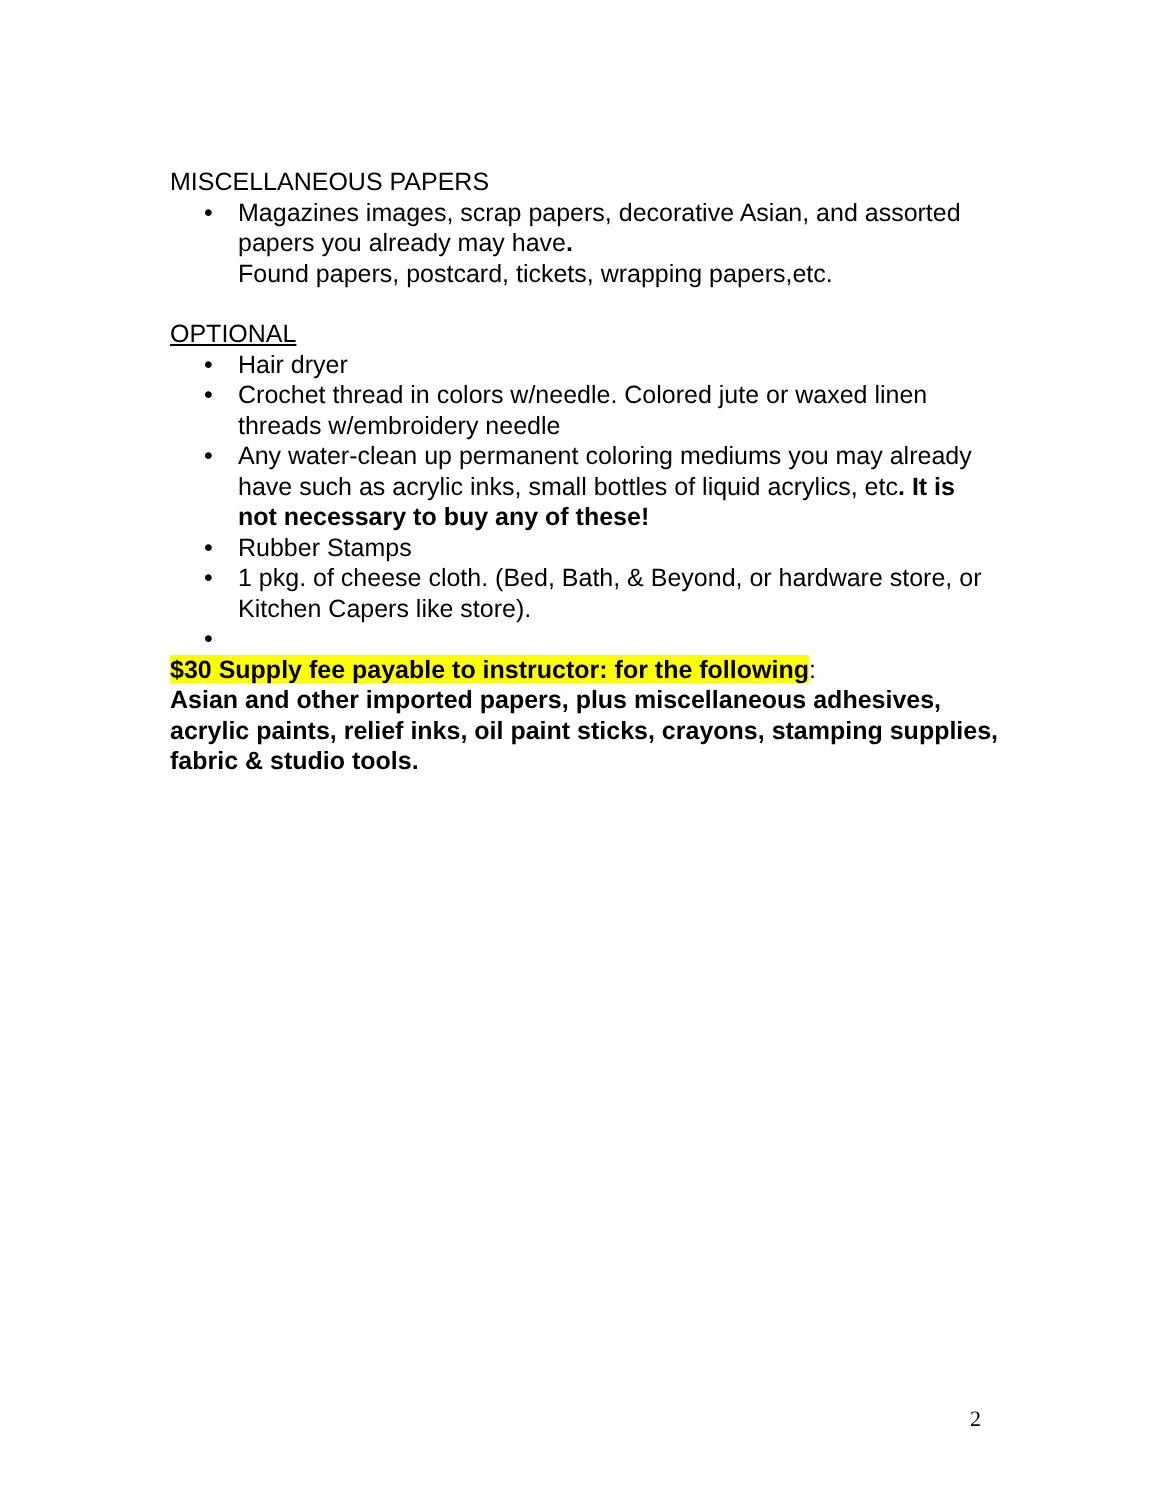MISCELLANEOUS PAPERS
• Magazines images, scrap papers, decorative Asian, and assorted papers you already may have.
Found papers, postcard, tickets, wrapping papers,etc.
OPTIONAL
• Hair dryer
• Crochet thread in colors w/needle. Colored jute or waxed linen threads w/embroidery needle
• Any water-clean up permanent coloring mediums you may already have such as acrylic inks, small bottles of liquid acrylics, etc. It is not necessary to buy any of these!
• Rubber Stamps
• 1 pkg. of cheese cloth. (Bed, Bath, & Beyond, or hardware store, or Kitchen Capers like store).
•
$30 Supply fee payable to instructor: for the following:
Asian and other imported papers, plus miscellaneous adhesives, acrylic paints, relief inks, oil paint sticks, crayons, stamping supplies, fabric & studio tools.
2